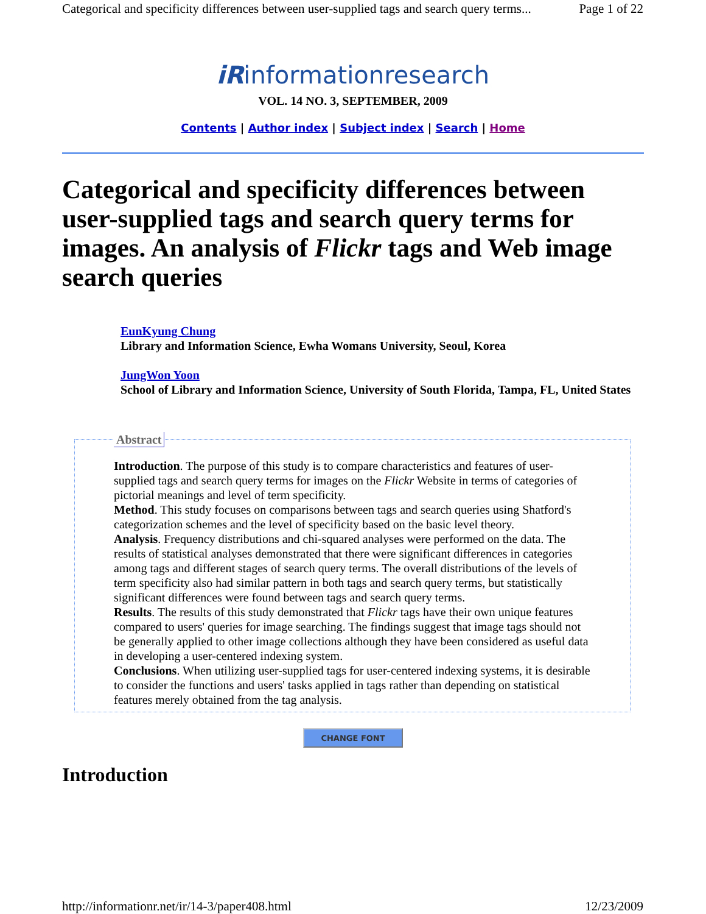Categorical and specificity differences between user-supplied tags and search query terms... Page 1 of 22
iRinformationresearch
VOL. 14 NO. 3, SEPTEMBER, 2009
Contents | Author index | Subject index | Search | Home
Categorical and specificity differences between user-supplied tags and search query terms for images. An analysis of Flickr tags and Web image search queries
EunKyung Chung
Library and Information Science, Ewha Womans University, Seoul, Korea
JungWon Yoon
School of Library and Information Science, University of South Florida, Tampa, FL, United States
Abstract Introduction. The purpose of this study is to compare characteristics and features of user-supplied tags and search query terms for images on the Flickr Website in terms of categories of pictorial meanings and level of term specificity.
Method. This study focuses on comparisons between tags and search queries using Shatford's categorization schemes and the level of specificity based on the basic level theory.
Analysis. Frequency distributions and chi-squared analyses were performed on the data. The results of statistical analyses demonstrated that there were significant differences in categories among tags and different stages of search query terms. The overall distributions of the levels of term specificity also had similar pattern in both tags and search query terms, but statistically significant differences were found between tags and search query terms.
Results. The results of this study demonstrated that Flickr tags have their own unique features compared to users' queries for image searching. The findings suggest that image tags should not be generally applied to other image collections although they have been considered as useful data in developing a user-centered indexing system.
Conclusions. When utilizing user-supplied tags for user-centered indexing systems, it is desirable to consider the functions and users' tasks applied in tags rather than depending on statistical features merely obtained from the tag analysis.
CHANGE FONT
Introduction
http://informationr.net/ir/14-3/paper408.html 12/23/2009